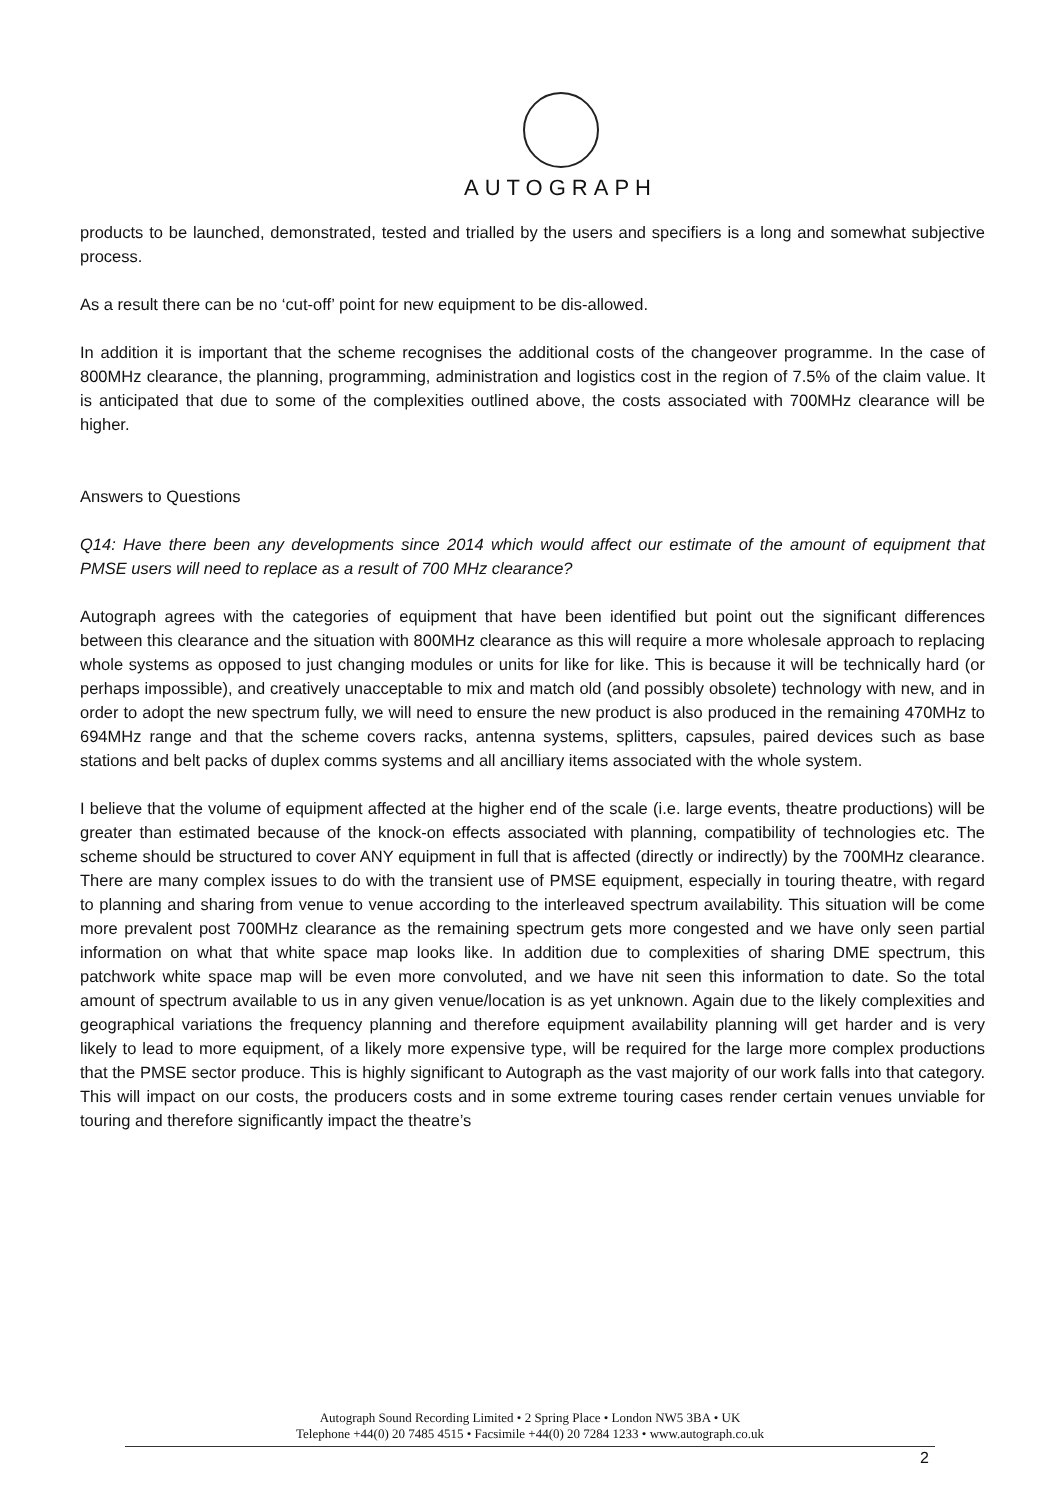AUTOGRAPH
products to be launched, demonstrated, tested and trialled by the users and specifiers is a long and somewhat subjective process.
As a result there can be no ‘cut-off’ point for new equipment to be dis-allowed.
In addition it is important that the scheme recognises the additional costs of the changeover programme. In the case of 800MHz clearance, the planning, programming, administration and logistics cost in the region of 7.5% of the claim value. It is anticipated that due to some of the complexities outlined above, the costs associated with 700MHz clearance will be higher.
Answers to Questions
Q14: Have there been any developments since 2014 which would affect our estimate of the amount of equipment that PMSE users will need to replace as a result of 700 MHz clearance?
Autograph agrees with the categories of equipment that have been identified but point out the significant differences between this clearance and the situation with 800MHz clearance as this will require a more wholesale approach to replacing whole systems as opposed to just changing modules or units for like for like. This is because it will be technically hard (or perhaps impossible), and creatively unacceptable to mix and match old (and possibly obsolete) technology with new, and in order to adopt the new spectrum fully, we will need to ensure the new product is also produced in the remaining 470MHz to 694MHz range and that the scheme covers racks, antenna systems, splitters, capsules, paired devices such as base stations and belt packs of duplex comms systems and all ancilliary items associated with the whole system.
I believe that the volume of equipment affected at the higher end of the scale (i.e. large events, theatre productions) will be greater than estimated because of the knock-on effects associated with planning, compatibility of technologies etc. The scheme should be structured to cover ANY equipment in full that is affected (directly or indirectly) by the 700MHz clearance. There are many complex issues to do with the transient use of PMSE equipment, especially in touring theatre, with regard to planning and sharing from venue to venue according to the interleaved spectrum availability. This situation will be come more prevalent post 700MHz clearance as the remaining spectrum gets more congested and we have only seen partial information on what that white space map looks like. In addition due to complexities of sharing DME spectrum, this patchwork white space map will be even more convoluted, and we have nit seen this information to date. So the total amount of spectrum available to us in any given venue/location is as yet unknown. Again due to the likely complexities and geographical variations the frequency planning and therefore equipment availability planning will get harder and is very likely to lead to more equipment, of a likely more expensive type, will be required for the large more complex productions that the PMSE sector produce. This is highly significant to Autograph as the vast majority of our work falls into that category. This will impact on our costs, the producers costs and in some extreme touring cases render certain venues unviable for touring and therefore significantly impact the theatre’s
Autograph Sound Recording Limited • 2 Spring Place • London NW5 3BA • UK
Telephone +44(0) 20 7485 4515 • Facsimile +44(0) 20 7284 1233 • www.autograph.co.uk
2